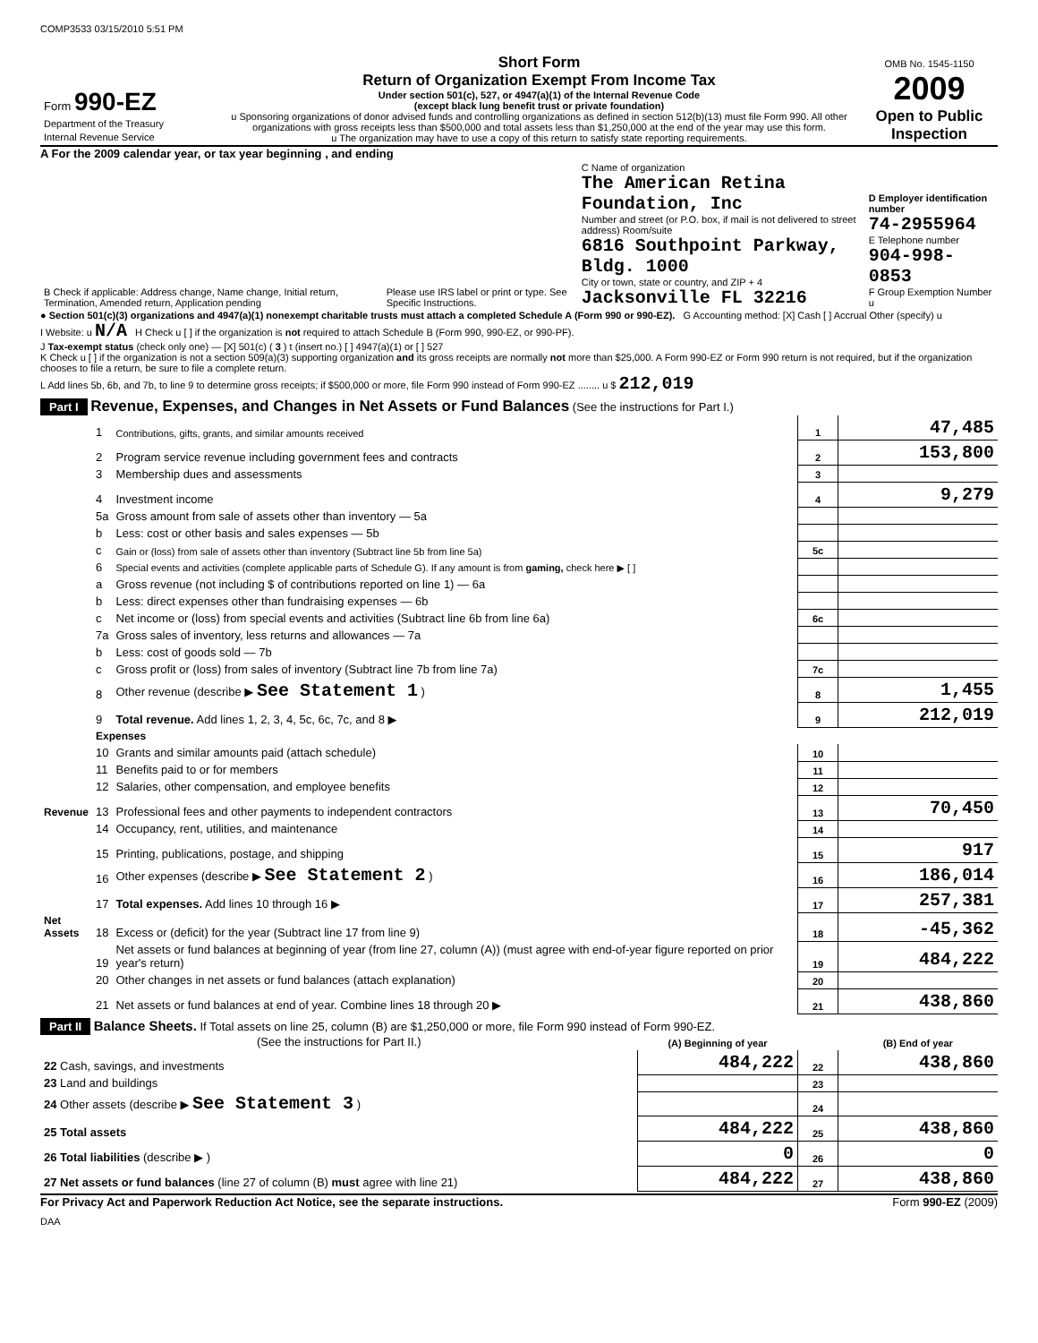COMP3533 03/15/2010 5:51 PM
| Form 990-EZ Department of the Treasury Internal Revenue Service | Short Form Return of Organization Exempt From Income Tax Under section 501(c), 527, or 4947(a)(1) of the Internal Revenue Code (except black lung benefit trust or private foundation) u Sponsoring organizations of donor advised funds and controlling organizations as defined in section 512(b)(13) must file Form 990. All other organizations with gross receipts less than $500,000 and total assets less than $1,250,000 at the end of the year may use this form. u The organization may have to use a copy of this return to satisfy state reporting requirements. | OMB No. 1545-1150 2009 Open to Public Inspection |
A For the 2009 calendar year, or tax year beginning , and ending
| B Check if applicable: Address change, Name change, Initial return, Termination, Amended return, Application pending | Please use IRS label or print or type. See Specific Instructions. | C Name of organization The American Retina Foundation, Inc Number and street (or P.O. box, if mail is not delivered to street address) Room/suite 6816 Southpoint Parkway, Bldg. 1000 City or town, state or country, and ZIP + 4 Jacksonville FL 32216 | D Employer identification number 74-2955964 E Telephone number 904-998-0853 F Group Exemption Number u |
● Section 501(c)(3) organizations and 4947(a)(1) nonexempt charitable trusts must attach a completed Schedule A (Form 990 or 990-EZ). G Accounting method: [X] Cash [ ] Accrual Other (specify) u
I Website: u N/A H Check u [ ] if the organization is not required to attach Schedule B (Form 990, 990-EZ, or 990-PF).
J Tax-exempt status (check only one) — [X] 501(c) ( 3 ) t (insert no.) [ ] 4947(a)(1) or [ ] 527
K Check u [ ] if the organization is not a section 509(a)(3) supporting organization and its gross receipts are normally not more than $25,000. A Form 990-EZ or Form 990 return is not required, but if the organization chooses to file a return, be sure to file a complete return.
L Add lines 5b, 6b, and 7b, to line 9 to determine gross receipts; if $500,000 or more, file Form 990 instead of Form 990-EZ ........ u $ 212,019
Part I Revenue, Expenses, and Changes in Net Assets or Fund Balances (See the instructions for Part I.)
| Revenue | 1 | Contributions, gifts, grants, and similar amounts received | 1 | 47,485 |
| | 2 | Program service revenue including government fees and contracts | 2 | 153,800 |
| | 3 | Membership dues and assessments | 3 | |
| | 4 | Investment income | 4 | 9,279 |
| | 5a | Gross amount from sale of assets other than inventory — 5a | | |
| | b | Less: cost or other basis and sales expenses — 5b | | |
| | c | Gain or (loss) from sale of assets other than inventory (Subtract line 5b from line 5a) | 5c | |
| | 6 | Special events and activities (complete applicable parts of Schedule G). If any amount is from gaming, check here ▶ [ ] | | |
| | a | Gross revenue (not including $ of contributions reported on line 1) — 6a | | |
| | b | Less: direct expenses other than fundraising expenses — 6b | | |
| | c | Net income or (loss) from special events and activities (Subtract line 6b from line 6a) | 6c | |
| | 7a | Gross sales of inventory, less returns and allowances — 7a | | |
| | b | Less: cost of goods sold — 7b | | |
| | c | Gross profit or (loss) from sales of inventory (Subtract line 7b from line 7a) | 7c | |
| | 8 | Other revenue (describe ▶ See Statement 1 ) | 8 | 1,455 |
| | 9 | Total revenue. Add lines 1, 2, 3, 4, 5c, 6c, 7c, and 8 ▶ | 9 | 212,019 |
| | Expenses | | | |
| | 10 | Grants and similar amounts paid (attach schedule) | 10 | |
| | 11 | Benefits paid to or for members | 11 | |
| | 12 | Salaries, other compensation, and employee benefits | 12 | |
| | 13 | Professional fees and other payments to independent contractors | 13 | 70,450 |
| | 14 | Occupancy, rent, utilities, and maintenance | 14 | |
| | 15 | Printing, publications, postage, and shipping | 15 | 917 |
| | 16 | Other expenses (describe ▶ See Statement 2 ) | 16 | 186,014 |
| | 17 | Total expenses. Add lines 10 through 16 ▶ | 17 | 257,381 |
| Net Assets | 18 | Excess or (deficit) for the year (Subtract line 17 from line 9) | 18 | -45,362 |
| | 19 | Net assets or fund balances at beginning of year (from line 27, column (A)) (must agree with end-of-year figure reported on prior year's return) | 19 | 484,222 |
| | 20 | Other changes in net assets or fund balances (attach explanation) | 20 | |
| | 21 | Net assets or fund balances at end of year. Combine lines 18 through 20 ▶ | 21 | 438,860 |
Part II Balance Sheets. If Total assets on line 25, column (B) are $1,250,000 or more, file Form 990 instead of Form 990-EZ.
| (See the instructions for Part II.) | (A) Beginning of year | | (B) End of year |
| --- | --- | --- | --- |
| 22 Cash, savings, and investments | 484,222 | 22 | 438,860 |
| 23 Land and buildings | | 23 | |
| 24 Other assets (describe ▶ See Statement 3 ) | | 24 | |
| 25 Total assets | 484,222 | 25 | 438,860 |
| 26 Total liabilities (describe ▶ ) | 0 | 26 | 0 |
| 27 Net assets or fund balances (line 27 of column (B) must agree with line 21) | 484,222 | 27 | 438,860 |
For Privacy Act and Paperwork Reduction Act Notice, see the separate instructions. Form 990-EZ (2009)
DAA